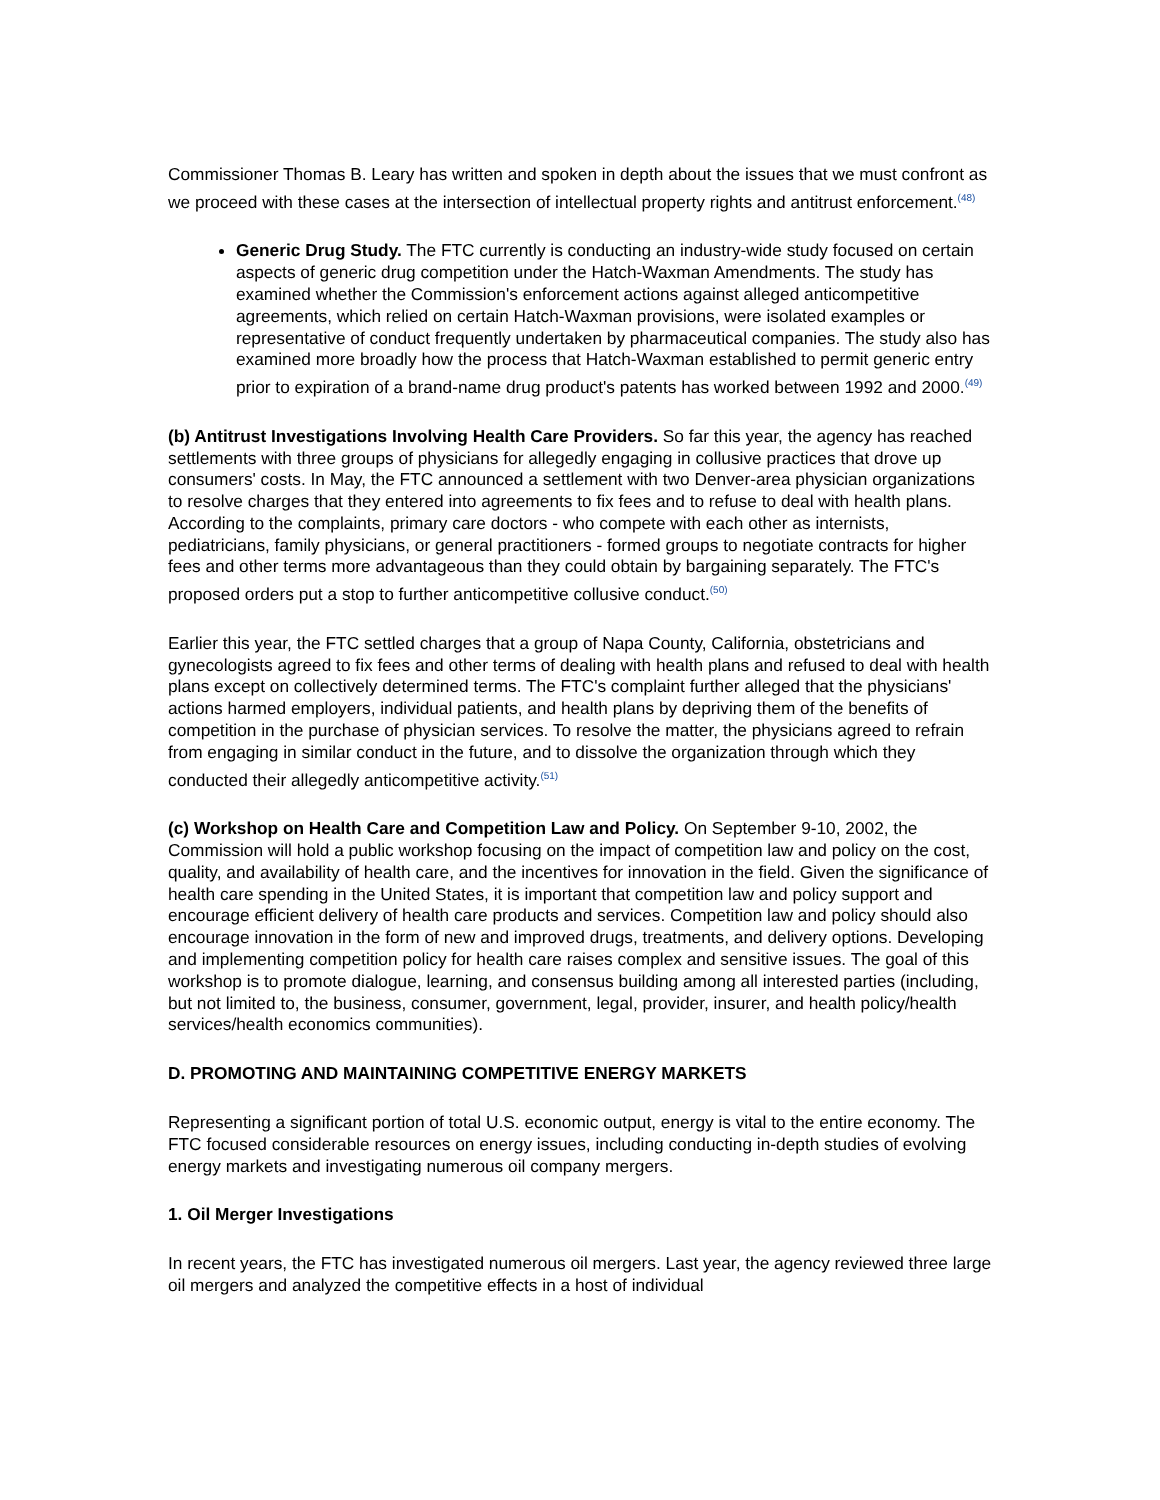Commissioner Thomas B. Leary has written and spoken in depth about the issues that we must confront as we proceed with these cases at the intersection of intellectual property rights and antitrust enforcement.<sup>(48)</sup>
Generic Drug Study. The FTC currently is conducting an industry-wide study focused on certain aspects of generic drug competition under the Hatch-Waxman Amendments. The study has examined whether the Commission's enforcement actions against alleged anticompetitive agreements, which relied on certain Hatch-Waxman provisions, were isolated examples or representative of conduct frequently undertaken by pharmaceutical companies. The study also has examined more broadly how the process that Hatch-Waxman established to permit generic entry prior to expiration of a brand-name drug product's patents has worked between 1992 and 2000.<sup>(49)</sup>
(b) Antitrust Investigations Involving Health Care Providers. So far this year, the agency has reached settlements with three groups of physicians for allegedly engaging in collusive practices that drove up consumers' costs. In May, the FTC announced a settlement with two Denver-area physician organizations to resolve charges that they entered into agreements to fix fees and to refuse to deal with health plans. According to the complaints, primary care doctors - who compete with each other as internists, pediatricians, family physicians, or general practitioners - formed groups to negotiate contracts for higher fees and other terms more advantageous than they could obtain by bargaining separately. The FTC's proposed orders put a stop to further anticompetitive collusive conduct.<sup>(50)</sup>
Earlier this year, the FTC settled charges that a group of Napa County, California, obstetricians and gynecologists agreed to fix fees and other terms of dealing with health plans and refused to deal with health plans except on collectively determined terms. The FTC's complaint further alleged that the physicians' actions harmed employers, individual patients, and health plans by depriving them of the benefits of competition in the purchase of physician services. To resolve the matter, the physicians agreed to refrain from engaging in similar conduct in the future, and to dissolve the organization through which they conducted their allegedly anticompetitive activity.<sup>(51)</sup>
(c) Workshop on Health Care and Competition Law and Policy. On September 9-10, 2002, the Commission will hold a public workshop focusing on the impact of competition law and policy on the cost, quality, and availability of health care, and the incentives for innovation in the field. Given the significance of health care spending in the United States, it is important that competition law and policy support and encourage efficient delivery of health care products and services. Competition law and policy should also encourage innovation in the form of new and improved drugs, treatments, and delivery options. Developing and implementing competition policy for health care raises complex and sensitive issues. The goal of this workshop is to promote dialogue, learning, and consensus building among all interested parties (including, but not limited to, the business, consumer, government, legal, provider, insurer, and health policy/health services/health economics communities).
D. PROMOTING AND MAINTAINING COMPETITIVE ENERGY MARKETS
Representing a significant portion of total U.S. economic output, energy is vital to the entire economy. The FTC focused considerable resources on energy issues, including conducting in-depth studies of evolving energy markets and investigating numerous oil company mergers.
1. Oil Merger Investigations
In recent years, the FTC has investigated numerous oil mergers. Last year, the agency reviewed three large oil mergers and analyzed the competitive effects in a host of individual